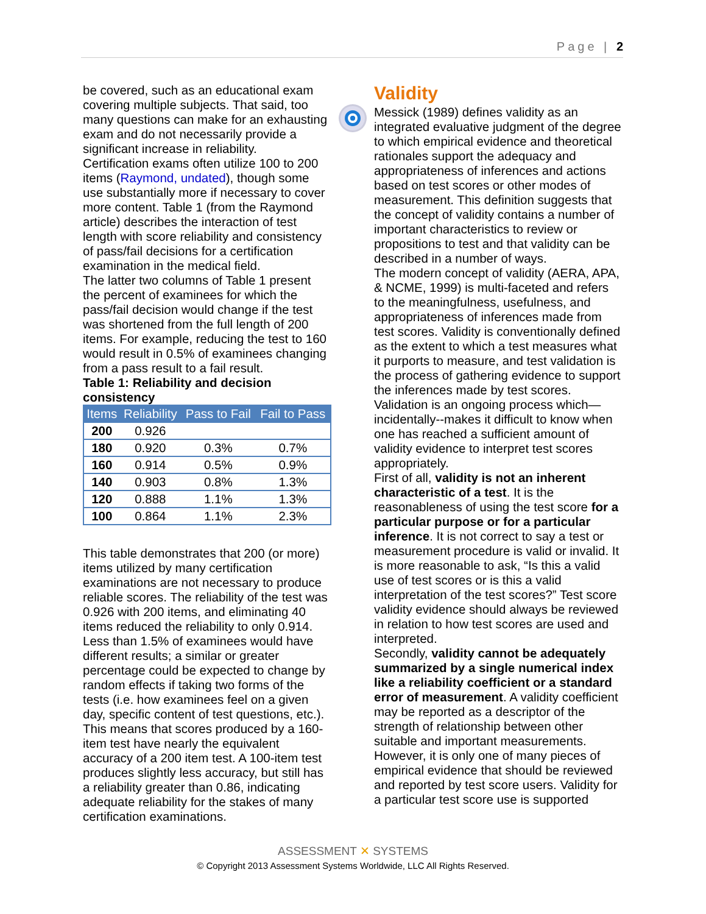Page | 2
be covered, such as an educational exam covering multiple subjects. That said, too many questions can make for an exhausting exam and do not necessarily provide a significant increase in reliability.
Certification exams often utilize 100 to 200 items (Raymond, undated), though some use substantially more if necessary to cover more content. Table 1 (from the Raymond article) describes the interaction of test length with score reliability and consistency of pass/fail decisions for a certification examination in the medical field.
The latter two columns of Table 1 present the percent of examinees for which the pass/fail decision would change if the test was shortened from the full length of 200 items. For example, reducing the test to 160 would result in 0.5% of examinees changing from a pass result to a fail result.
Table 1: Reliability and decision consistency
| Items | Reliability | Pass to Fail | Fail to Pass |
| --- | --- | --- | --- |
| 200 | 0.926 | | |
| 180 | 0.920 | 0.3% | 0.7% |
| 160 | 0.914 | 0.5% | 0.9% |
| 140 | 0.903 | 0.8% | 1.3% |
| 120 | 0.888 | 1.1% | 1.3% |
| 100 | 0.864 | 1.1% | 2.3% |
This table demonstrates that 200 (or more) items utilized by many certification examinations are not necessary to produce reliable scores. The reliability of the test was 0.926 with 200 items, and eliminating 40 items reduced the reliability to only 0.914. Less than 1.5% of examinees would have different results; a similar or greater percentage could be expected to change by random effects if taking two forms of the tests (i.e. how examinees feel on a given day, specific content of test questions, etc.). This means that scores produced by a 160-item test have nearly the equivalent accuracy of a 200 item test. A 100-item test produces slightly less accuracy, but still has a reliability greater than 0.86, indicating adequate reliability for the stakes of many certification examinations.
Validity
Messick (1989) defines validity as an integrated evaluative judgment of the degree to which empirical evidence and theoretical rationales support the adequacy and appropriateness of inferences and actions based on test scores or other modes of measurement. This definition suggests that the concept of validity contains a number of important characteristics to review or propositions to test and that validity can be described in a number of ways.
The modern concept of validity (AERA, APA, & NCME, 1999) is multi-faceted and refers to the meaningfulness, usefulness, and appropriateness of inferences made from test scores. Validity is conventionally defined as the extent to which a test measures what it purports to measure, and test validation is the process of gathering evidence to support the inferences made by test scores. Validation is an ongoing process which—incidentally--makes it difficult to know when one has reached a sufficient amount of validity evidence to interpret test scores appropriately.
First of all, validity is not an inherent characteristic of a test. It is the reasonableness of using the test score for a particular purpose or for a particular inference. It is not correct to say a test or measurement procedure is valid or invalid. It is more reasonable to ask, “Is this a valid use of test scores or is this a valid interpretation of the test scores?” Test score validity evidence should always be reviewed in relation to how test scores are used and interpreted.
Secondly, validity cannot be adequately summarized by a single numerical index like a reliability coefficient or a standard error of measurement. A validity coefficient may be reported as a descriptor of the strength of relationship between other suitable and important measurements. However, it is only one of many pieces of empirical evidence that should be reviewed and reported by test score users. Validity for a particular test score use is supported
ASSESSMENT ✕ SYSTEMS
© Copyright 2013 Assessment Systems Worldwide, LLC All Rights Reserved.